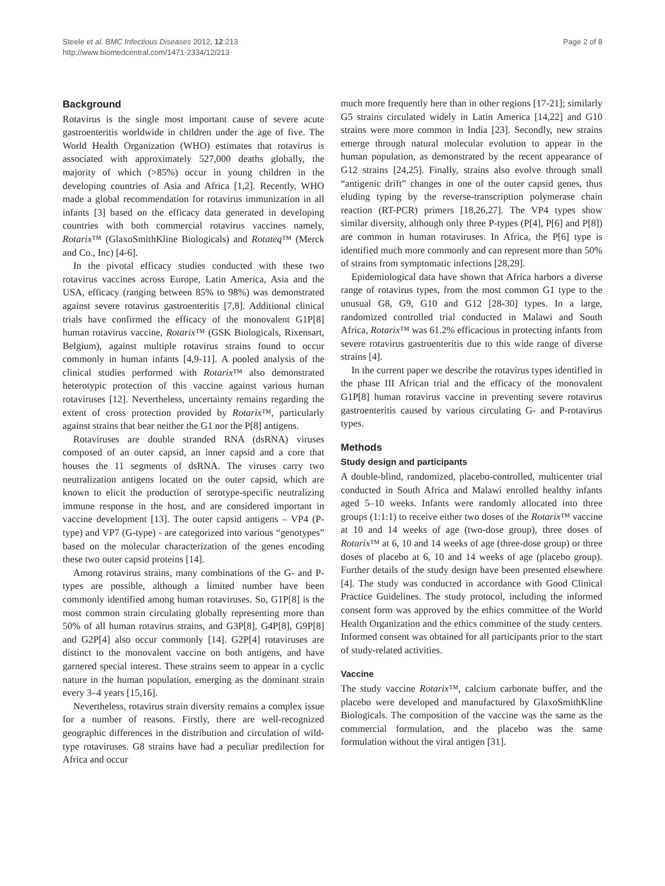Steele et al. BMC Infectious Diseases 2012, 12:213
http://www.biomedcentral.com/1471-2334/12/213
Page 2 of 8
Background
Rotavirus is the single most important cause of severe acute gastroenteritis worldwide in children under the age of five. The World Health Organization (WHO) estimates that rotavirus is associated with approximately 527,000 deaths globally, the majority of which (>85%) occur in young children in the developing countries of Asia and Africa [1,2]. Recently, WHO made a global recommendation for rotavirus immunization in all infants [3] based on the efficacy data generated in developing countries with both commercial rotavirus vaccines namely, Rotarix™ (GlaxoSmithKline Biologicals) and Rotateq™ (Merck and Co., Inc) [4-6].
In the pivotal efficacy studies conducted with these two rotavirus vaccines across Europe, Latin America, Asia and the USA, efficacy (ranging between 85% to 98%) was demonstrated against severe rotavirus gastroenteritis [7,8]. Additional clinical trials have confirmed the efficacy of the monovalent G1P[8] human rotavirus vaccine, Rotarix™ (GSK Biologicals, Rixensart, Belgium), against multiple rotavirus strains found to occur commonly in human infants [4,9-11]. A pooled analysis of the clinical studies performed with Rotarix™ also demonstrated heterotypic protection of this vaccine against various human rotaviruses [12]. Nevertheless, uncertainty remains regarding the extent of cross protection provided by Rotarix™, particularly against strains that bear neither the G1 nor the P[8] antigens.
Rotaviruses are double stranded RNA (dsRNA) viruses composed of an outer capsid, an inner capsid and a core that houses the 11 segments of dsRNA. The viruses carry two neutralization antigens located on the outer capsid, which are known to elicit the production of serotype-specific neutralizing immune response in the host, and are considered important in vaccine development [13]. The outer capsid antigens – VP4 (P-type) and VP7 (G-type) - are categorized into various “genotypes” based on the molecular characterization of the genes encoding these two outer capsid proteins [14].
Among rotavirus strains, many combinations of the G- and P-types are possible, although a limited number have been commonly identified among human rotaviruses. So, G1P[8] is the most common strain circulating globally representing more than 50% of all human rotavirus strains, and G3P[8], G4P[8], G9P[8] and G2P[4] also occur commonly [14]. G2P[4] rotaviruses are distinct to the monovalent vaccine on both antigens, and have garnered special interest. These strains seem to appear in a cyclic nature in the human population, emerging as the dominant strain every 3–4 years [15,16].
Nevertheless, rotavirus strain diversity remains a complex issue for a number of reasons. Firstly, there are well-recognized geographic differences in the distribution and circulation of wild-type rotaviruses. G8 strains have had a peculiar predilection for Africa and occur
much more frequently here than in other regions [17-21]; similarly G5 strains circulated widely in Latin America [14,22] and G10 strains were more common in India [23]. Secondly, new strains emerge through natural molecular evolution to appear in the human population, as demonstrated by the recent appearance of G12 strains [24,25]. Finally, strains also evolve through small “antigenic drift” changes in one of the outer capsid genes, thus eluding typing by the reverse-transcription polymerase chain reaction (RT-PCR) primers [18,26,27]. The VP4 types show similar diversity, although only three P-types (P[4], P[6] and P[8]) are common in human rotaviruses. In Africa, the P[6] type is identified much more commonly and can represent more than 50% of strains from symptomatic infections [28,29].
Epidemiological data have shown that Africa harbors a diverse range of rotavirus types, from the most common G1 type to the unusual G8, G9, G10 and G12 [28-30] types. In a large, randomized controlled trial conducted in Malawi and South Africa, Rotarix™ was 61.2% efficacious in protecting infants from severe rotavirus gastroenteritis due to this wide range of diverse strains [4].
In the current paper we describe the rotavirus types identified in the phase III African trial and the efficacy of the monovalent G1P[8] human rotavirus vaccine in preventing severe rotavirus gastroenteritis caused by various circulating G- and P-rotavirus types.
Methods
Study design and participants
A double-blind, randomized, placebo-controlled, multicenter trial conducted in South Africa and Malawi enrolled healthy infants aged 5–10 weeks. Infants were randomly allocated into three groups (1:1:1) to receive either two doses of the Rotarix™ vaccine at 10 and 14 weeks of age (two-dose group), three doses of Rotarix™ at 6, 10 and 14 weeks of age (three-dose group) or three doses of placebo at 6, 10 and 14 weeks of age (placebo group). Further details of the study design have been presented elsewhere [4]. The study was conducted in accordance with Good Clinical Practice Guidelines. The study protocol, including the informed consent form was approved by the ethics committee of the World Health Organization and the ethics committee of the study centers. Informed consent was obtained for all participants prior to the start of study-related activities.
Vaccine
The study vaccine Rotarix™, calcium carbonate buffer, and the placebo were developed and manufactured by GlaxoSmithKline Biologicals. The composition of the vaccine was the same as the commercial formulation, and the placebo was the same formulation without the viral antigen [31].